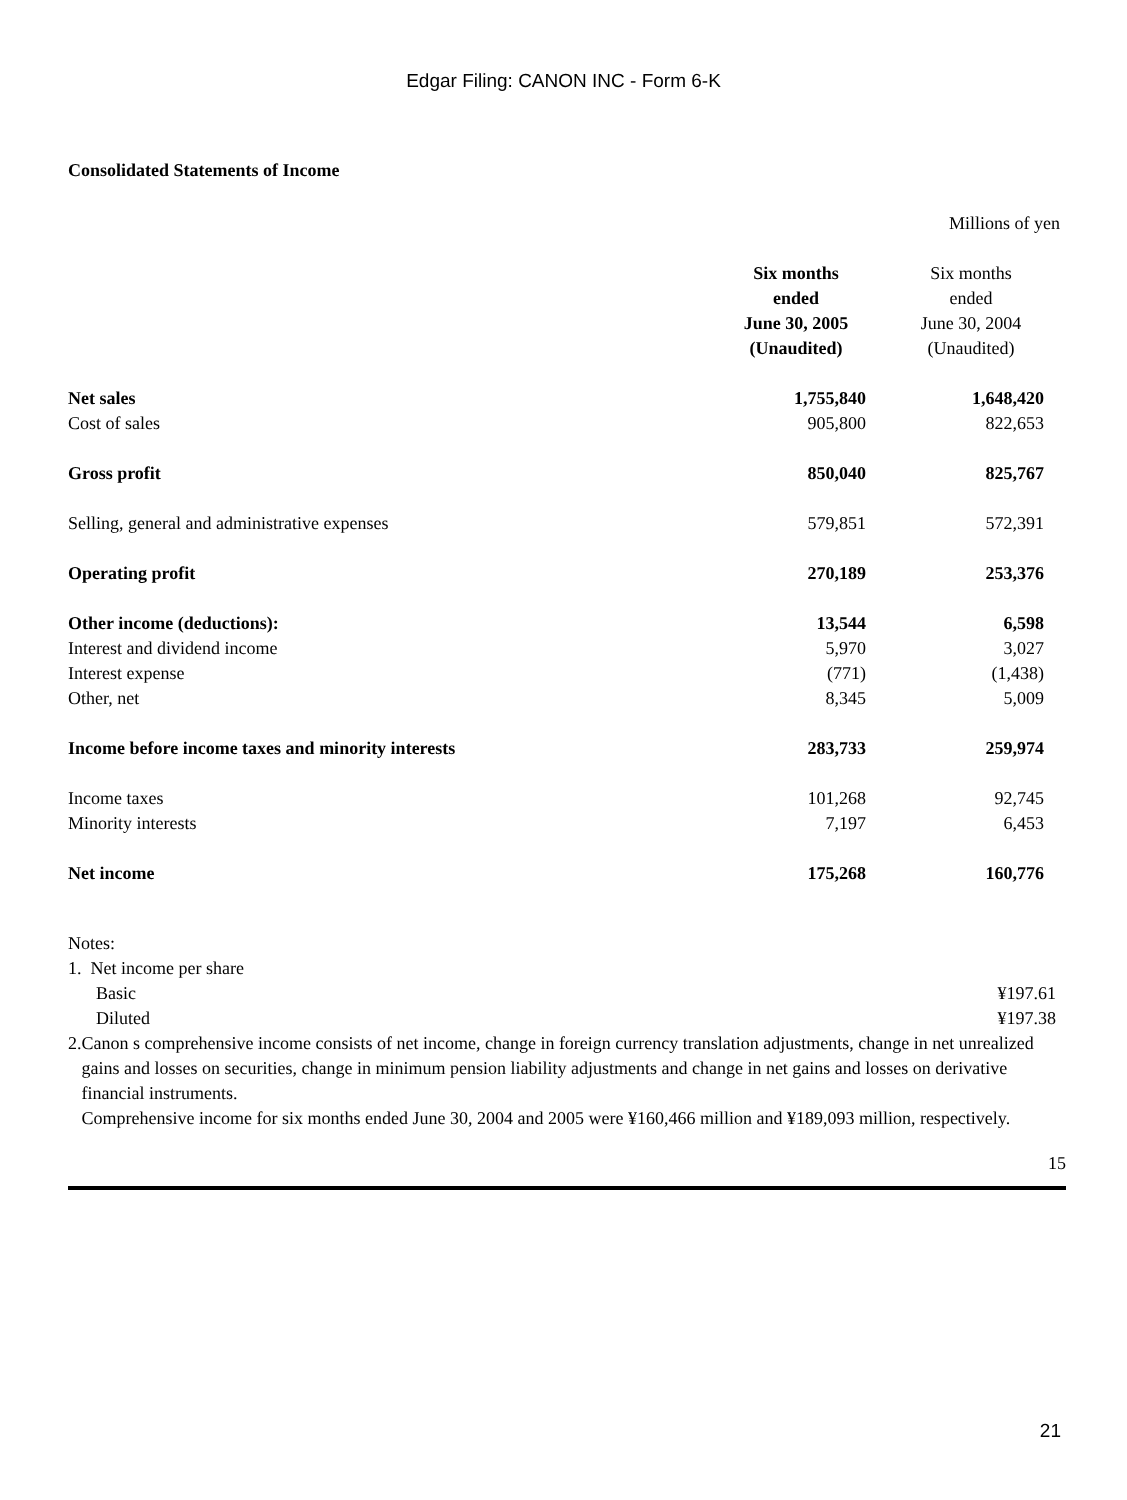Edgar Filing: CANON INC - Form 6-K
Consolidated Statements of Income
| | | Millions of yen |
| | Six months ended June 30, 2005 (Unaudited) | Six months ended June 30, 2004 (Unaudited) |
| Net sales | 1,755,840 | 1,648,420 |
| Cost of sales | 905,800 | 822,653 |
| Gross profit | 850,040 | 825,767 |
| Selling, general and administrative expenses | 579,851 | 572,391 |
| Operating profit | 270,189 | 253,376 |
| Other income (deductions): | 13,544 | 6,598 |
| Interest and dividend income | 5,970 | 3,027 |
| Interest expense | (771) | (1,438) |
| Other, net | 8,345 | 5,009 |
| Income before income taxes and minority interests | 283,733 | 259,974 |
| Income taxes | 101,268 | 92,745 |
| Minority interests | 7,197 | 6,453 |
| Net income | 175,268 | 160,776 |
Notes:
1. Net income per share
Basic ¥197.61
Diluted ¥197.38
2. Canon s comprehensive income consists of net income, change in foreign currency translation adjustments, change in net unrealized gains and losses on securities, change in minimum pension liability adjustments and change in net gains and losses on derivative financial instruments.
Comprehensive income for six months ended June 30, 2004 and 2005 were ¥160,466 million and ¥189,093 million, respectively.
15
21